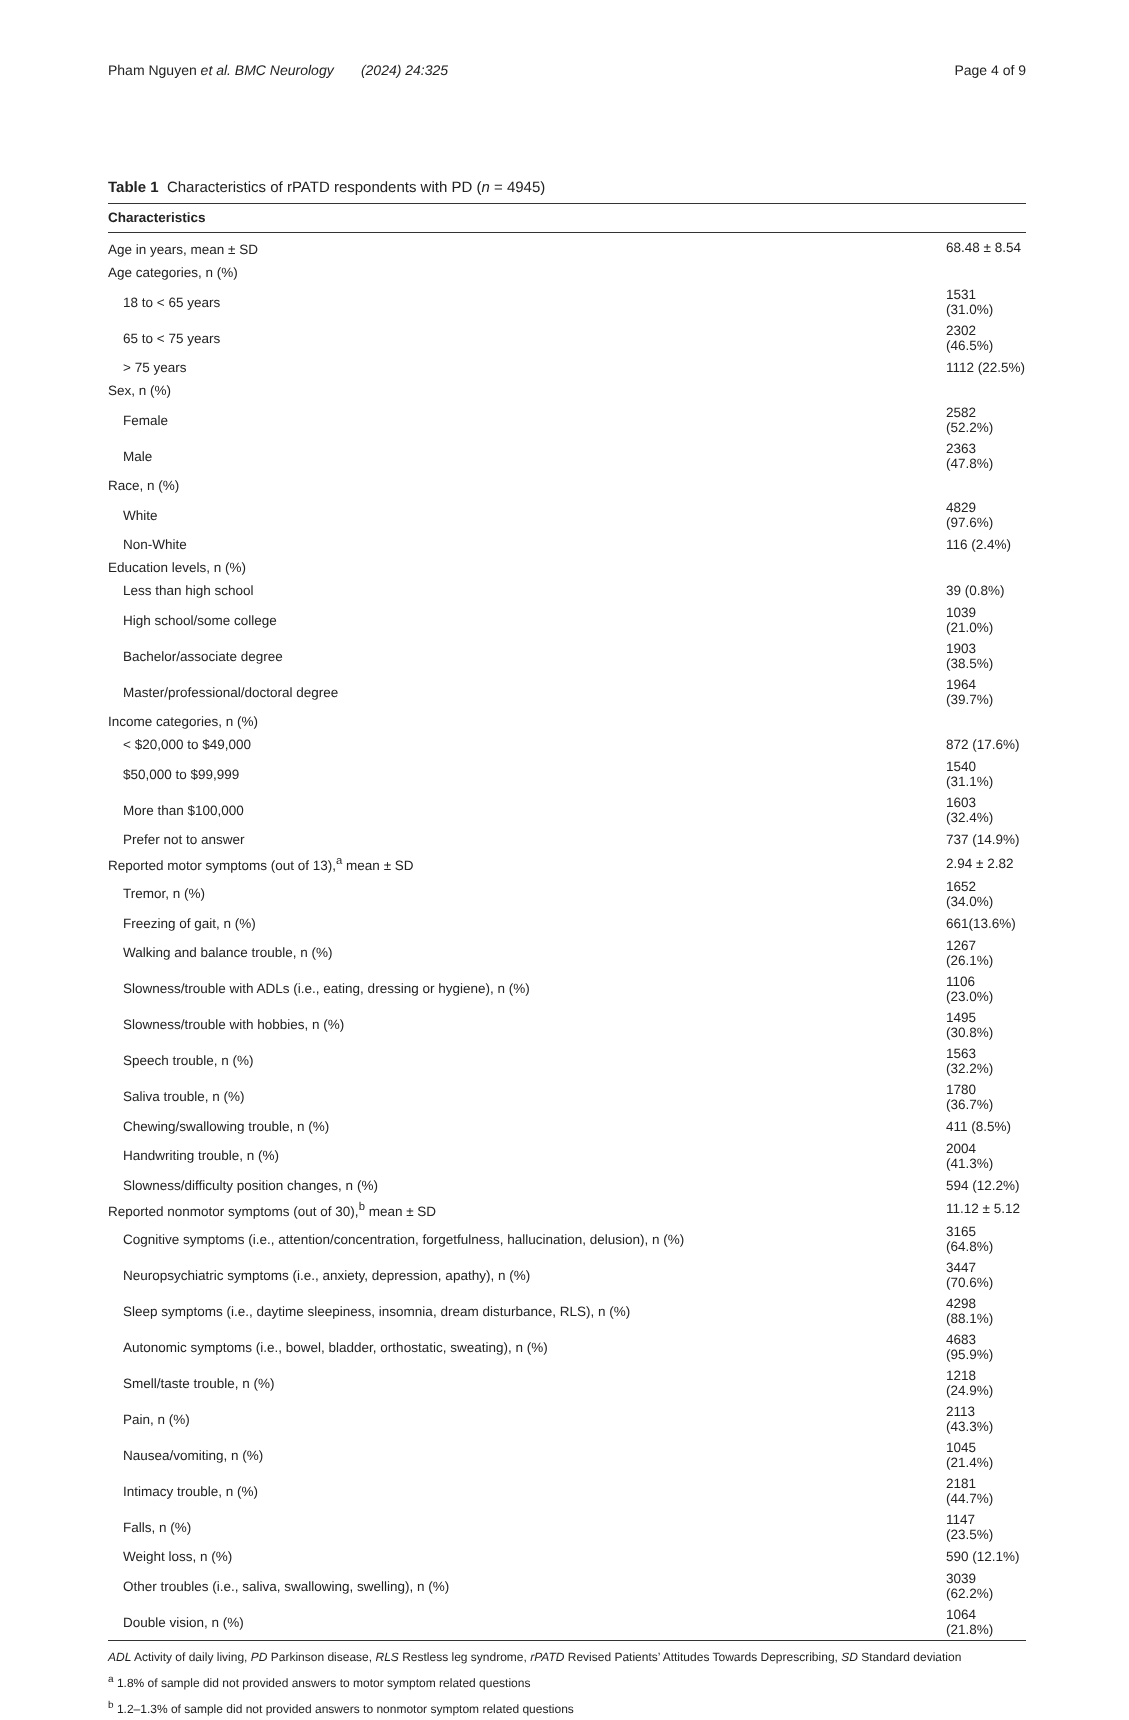Pham Nguyen et al. BMC Neurology (2024) 24:325 Page 4 of 9
Table 1 Characteristics of rPATD respondents with PD (n = 4945)
| Characteristics | |
| --- | --- |
| Age in years, mean ± SD | 68.48 ± 8.54 |
| Age categories, n (%) | |
| 18 to < 65 years | 1531 (31.0%) |
| 65 to < 75 years | 2302 (46.5%) |
| > 75 years | 1112 (22.5%) |
| Sex, n (%) | |
| Female | 2582 (52.2%) |
| Male | 2363 (47.8%) |
| Race, n (%) | |
| White | 4829 (97.6%) |
| Non-White | 116 (2.4%) |
| Education levels, n (%) | |
| Less than high school | 39 (0.8%) |
| High school/some college | 1039 (21.0%) |
| Bachelor/associate degree | 1903 (38.5%) |
| Master/professional/doctoral degree | 1964 (39.7%) |
| Income categories, n (%) | |
| < $20,000 to $49,000 | 872 (17.6%) |
| $50,000 to $99,999 | 1540 (31.1%) |
| More than $100,000 | 1603 (32.4%) |
| Prefer not to answer | 737 (14.9%) |
| Reported motor symptoms (out of 13),<sup>a</sup> mean ± SD | 2.94 ± 2.82 |
| Tremor, n (%) | 1652 (34.0%) |
| Freezing of gait, n (%) | 661(13.6%) |
| Walking and balance trouble, n (%) | 1267 (26.1%) |
| Slowness/trouble with ADLs (i.e., eating, dressing or hygiene), n (%) | 1106 (23.0%) |
| Slowness/trouble with hobbies, n (%) | 1495 (30.8%) |
| Speech trouble, n (%) | 1563 (32.2%) |
| Saliva trouble, n (%) | 1780 (36.7%) |
| Chewing/swallowing trouble, n (%) | 411 (8.5%) |
| Handwriting trouble, n (%) | 2004 (41.3%) |
| Slowness/difficulty position changes, n (%) | 594 (12.2%) |
| Reported nonmotor symptoms (out of 30),<sup>b</sup> mean ± SD | 11.12 ± 5.12 |
| Cognitive symptoms (i.e., attention/concentration, forgetfulness, hallucination, delusion), n (%) | 3165 (64.8%) |
| Neuropsychiatric symptoms (i.e., anxiety, depression, apathy), n (%) | 3447 (70.6%) |
| Sleep symptoms (i.e., daytime sleepiness, insomnia, dream disturbance, RLS), n (%) | 4298 (88.1%) |
| Autonomic symptoms (i.e., bowel, bladder, orthostatic, sweating), n (%) | 4683 (95.9%) |
| Smell/taste trouble, n (%) | 1218 (24.9%) |
| Pain, n (%) | 2113 (43.3%) |
| Nausea/vomiting, n (%) | 1045 (21.4%) |
| Intimacy trouble, n (%) | 2181 (44.7%) |
| Falls, n (%) | 1147 (23.5%) |
| Weight loss, n (%) | 590 (12.1%) |
| Other troubles (i.e., saliva, swallowing, swelling), n (%) | 3039 (62.2%) |
| Double vision, n (%) | 1064 (21.8%) |
ADL Activity of daily living, PD Parkinson disease, RLS Restless leg syndrome, rPATD Revised Patients’ Attitudes Towards Deprescribing, SD Standard deviation
<sup>a</sup> 1.8% of sample did not provided answers to motor symptom related questions
<sup>b</sup> 1.2–1.3% of sample did not provided answers to nonmotor symptom related questions